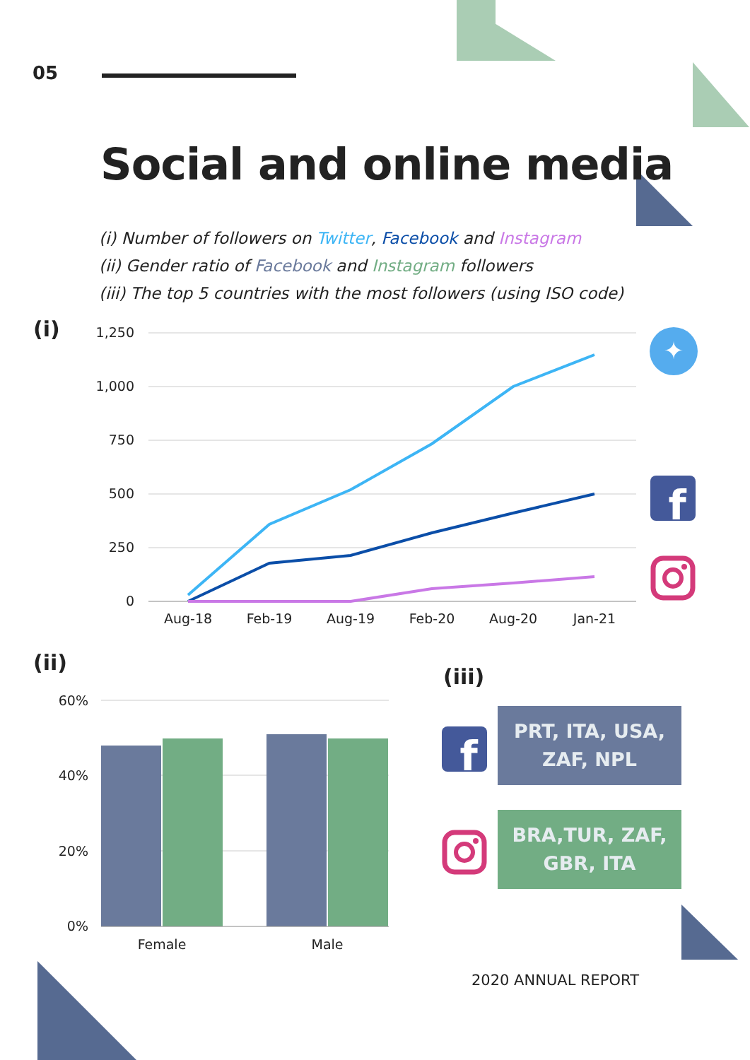05
Social and online media
(i) Number of followers on Twitter, Facebook and Instagram
(ii) Gender ratio of Facebook and Instagram followers
(iii) The top 5 countries with the most followers (using ISO code)
(i)
1,250
1,000
750
500
250
0
Aug-18
Feb-19
Aug-19
Feb-20
Aug-20
Jan-21
✦
f
(ii)
(iii)
60%
40%
20%
0%
Female
Male
f
PRT, ITA, USA,
ZAF, NPL
BRA,TUR, ZAF,
GBR, ITA
2020 ANNUAL REPORT